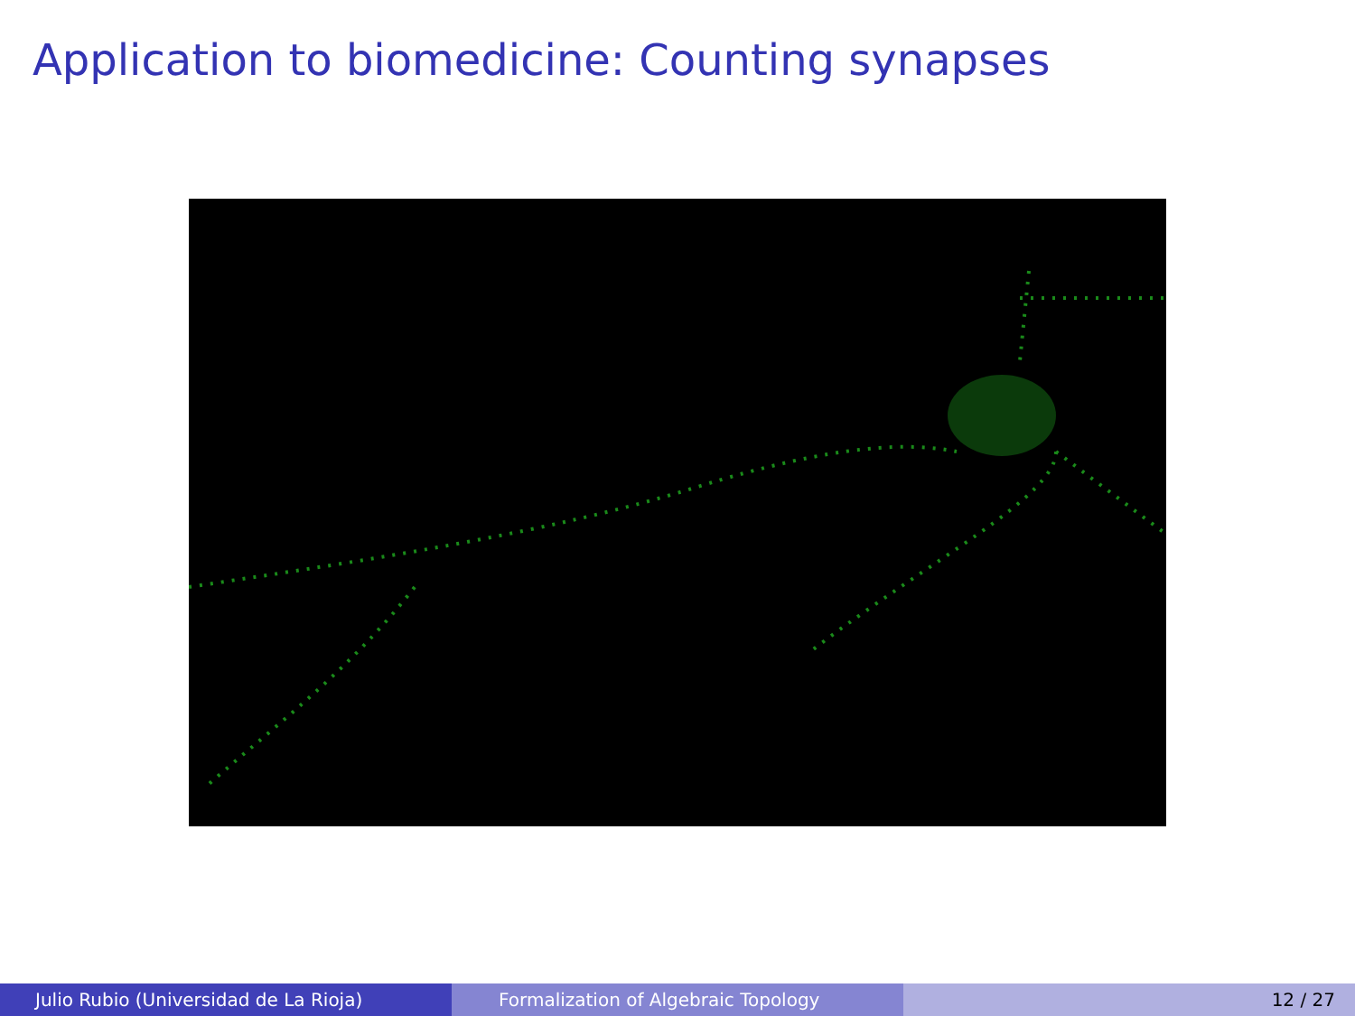Application to biomedicine: Counting synapses
Julio Rubio (Universidad de La Rioja) Formalization of Algebraic Topology 12 / 27